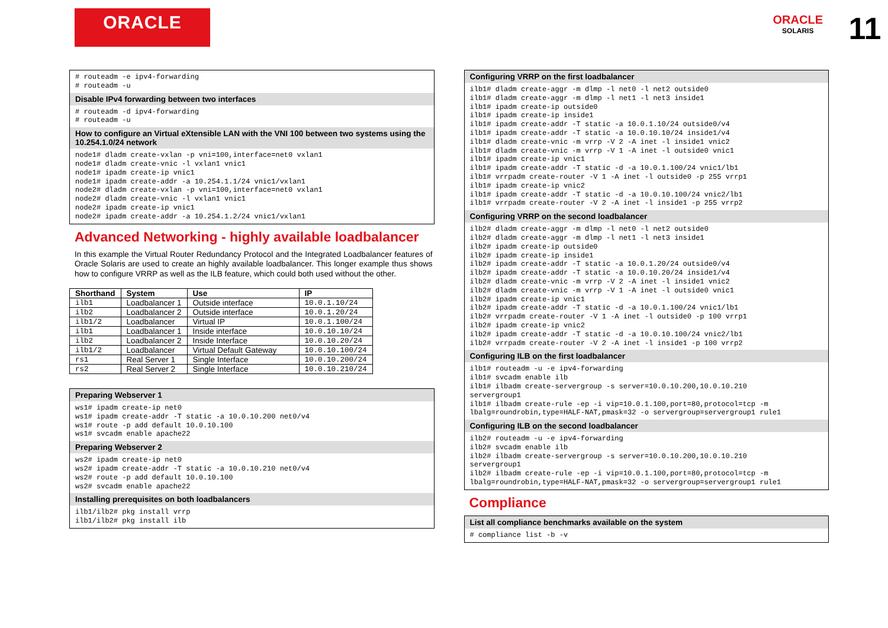ORACLE
ORACLE
SOLARIS
11
# routeadm -e ipv4-forwarding
# routeadm -u
Disable IPv4 forwarding between two interfaces
# routeadm -d ipv4-forwarding
# routeadm -u
How to configure an Virtual eXtensible LAN with the VNI 100 between two systems using the 10.254.1.0/24 network
node1# dladm create-vxlan -p vni=100,interface=net0 vxlan1
node1# dladm create-vnic -l vxlan1 vnic1
node1# ipadm create-ip vnic1
node1# ipadm create-addr -a 10.254.1.1/24 vnic1/vxlan1
node2# dladm create-vxlan -p vni=100,interface=net0 vxlan1
node2# dladm create-vnic -l vxlan1 vnic1
node2# ipadm create-ip vnic1
node2# ipadm create-addr -a 10.254.1.2/24 vnic1/vxlan1
Advanced Networking - highly available loadbalancer
In this example the Virtual Router Redundancy Protocol and the Integrated Loadbalancer features of Oracle Solaris are used to create an highly available loadbalancer. This longer example thus shows how to configure VRRP as well as the ILB feature, which could both used without the other.
| Shorthand | System | Use | IP |
| --- | --- | --- | --- |
| ilb1 | Loadbalancer 1 | Outside interface | 10.0.1.10/24 |
| ilb2 | Loadbalancer 2 | Outside interface | 10.0.1.20/24 |
| ilb1/2 | Loadbalancer | Virtual IP | 10.0.1.100/24 |
| ilb1 | Loadbalancer 1 | Inside interface | 10.0.10.10/24 |
| ilb2 | Loadbalancer 2 | Inside Interface | 10.0.10.20/24 |
| ilb1/2 | Loadbalancer | Virtual Default Gateway | 10.0.10.100/24 |
| rs1 | Real Server 1 | Single Interface | 10.0.10.200/24 |
| rs2 | Real Server 2 | Single Interface | 10.0.10.210/24 |
Preparing Webserver 1
ws1# ipadm create-ip net0
ws1# ipadm create-addr -T static -a 10.0.10.200 net0/v4
ws1# route -p add default 10.0.10.100
ws1# svcadm enable apache22
Preparing Webserver 2
ws2# ipadm create-ip net0
ws2# ipadm create-addr -T static -a 10.0.10.210 net0/v4
ws2# route -p add default 10.0.10.100
ws2# svcadm enable apache22
Installing prerequisites on both loadbalancers
ilb1/ilb2# pkg install vrrp
ilb1/ilb2# pkg install ilb
Configuring VRRP on the first loadbalancer
ilb1# dladm create-aggr -m dlmp -l net0 -l net2 outside0
ilb1# dladm create-aggr -m dlmp -l net1 -l net3 inside1
ilb1# ipadm create-ip outside0
ilb1# ipadm create-ip inside1
ilb1# ipadm create-addr -T static -a 10.0.1.10/24 outside0/v4
ilb1# ipadm create-addr -T static -a 10.0.10.10/24 inside1/v4
ilb1# dladm create-vnic -m vrrp -V 2 -A inet -l inside1 vnic2
ilb1# dladm create-vnic -m vrrp -V 1 -A inet -l outside0 vnic1
ilb1# ipadm create-ip vnic1
ilb1# ipadm create-addr -T static -d -a 10.0.1.100/24 vnic1/lb1
ilb1# vrrpadm create-router -V 1 -A inet -l outside0 -p 255 vrrp1
ilb1# ipadm create-ip vnic2
ilb1# ipadm create-addr -T static -d -a 10.0.10.100/24 vnic2/lb1
ilb1# vrrpadm create-router -V 2 -A inet -l inside1 -p 255 vrrp2
Configuring VRRP on the second loadbalancer
ilb2# dladm create-aggr -m dlmp -l net0 -l net2 outside0
ilb2# dladm create-aggr -m dlmp -l net1 -l net3 inside1
ilb2# ipadm create-ip outside0
ilb2# ipadm create-ip inside1
ilb2# ipadm create-addr -T static -a 10.0.1.20/24 outside0/v4
ilb2# ipadm create-addr -T static -a 10.0.10.20/24 inside1/v4
ilb2# dladm create-vnic -m vrrp -V 2 -A inet -l inside1 vnic2
ilb2# dladm create-vnic -m vrrp -V 1 -A inet -l outside0 vnic1
ilb2# ipadm create-ip vnic1
ilb2# ipadm create-addr -T static -d -a 10.0.1.100/24 vnic1/lb1
ilb2# vrrpadm create-router -V 1 -A inet -l outside0 -p 100 vrrp1
ilb2# ipadm create-ip vnic2
ilb2# ipadm create-addr -T static -d -a 10.0.10.100/24 vnic2/lb1
ilb2# vrrpadm create-router -V 2 -A inet -l inside1 -p 100 vrrp2
Configuring ILB on the first loadbalancer
ilb1# routeadm -u -e ipv4-forwarding
ilb1# svcadm enable ilb
ilb1# ilbadm create-servergroup -s server=10.0.10.200,10.0.10.210
servergroup1
ilb1# ilbadm create-rule -ep -i vip=10.0.1.100,port=80,protocol=tcp -m
lbalg=roundrobin,type=HALF-NAT,pmask=32 -o servergroup=servergroup1 rule1
Configuring ILB on the second loadbalancer
ilb2# routeadm -u -e ipv4-forwarding
ilb2# svcadm enable ilb
ilb2# ilbadm create-servergroup -s server=10.0.10.200,10.0.10.210
servergroup1
ilb2# ilbadm create-rule -ep -i vip=10.0.1.100,port=80,protocol=tcp -m
lbalg=roundrobin,type=HALF-NAT,pmask=32 -o servergroup=servergroup1 rule1
Compliance
List all compliance benchmarks available on the system
# compliance list -b -v